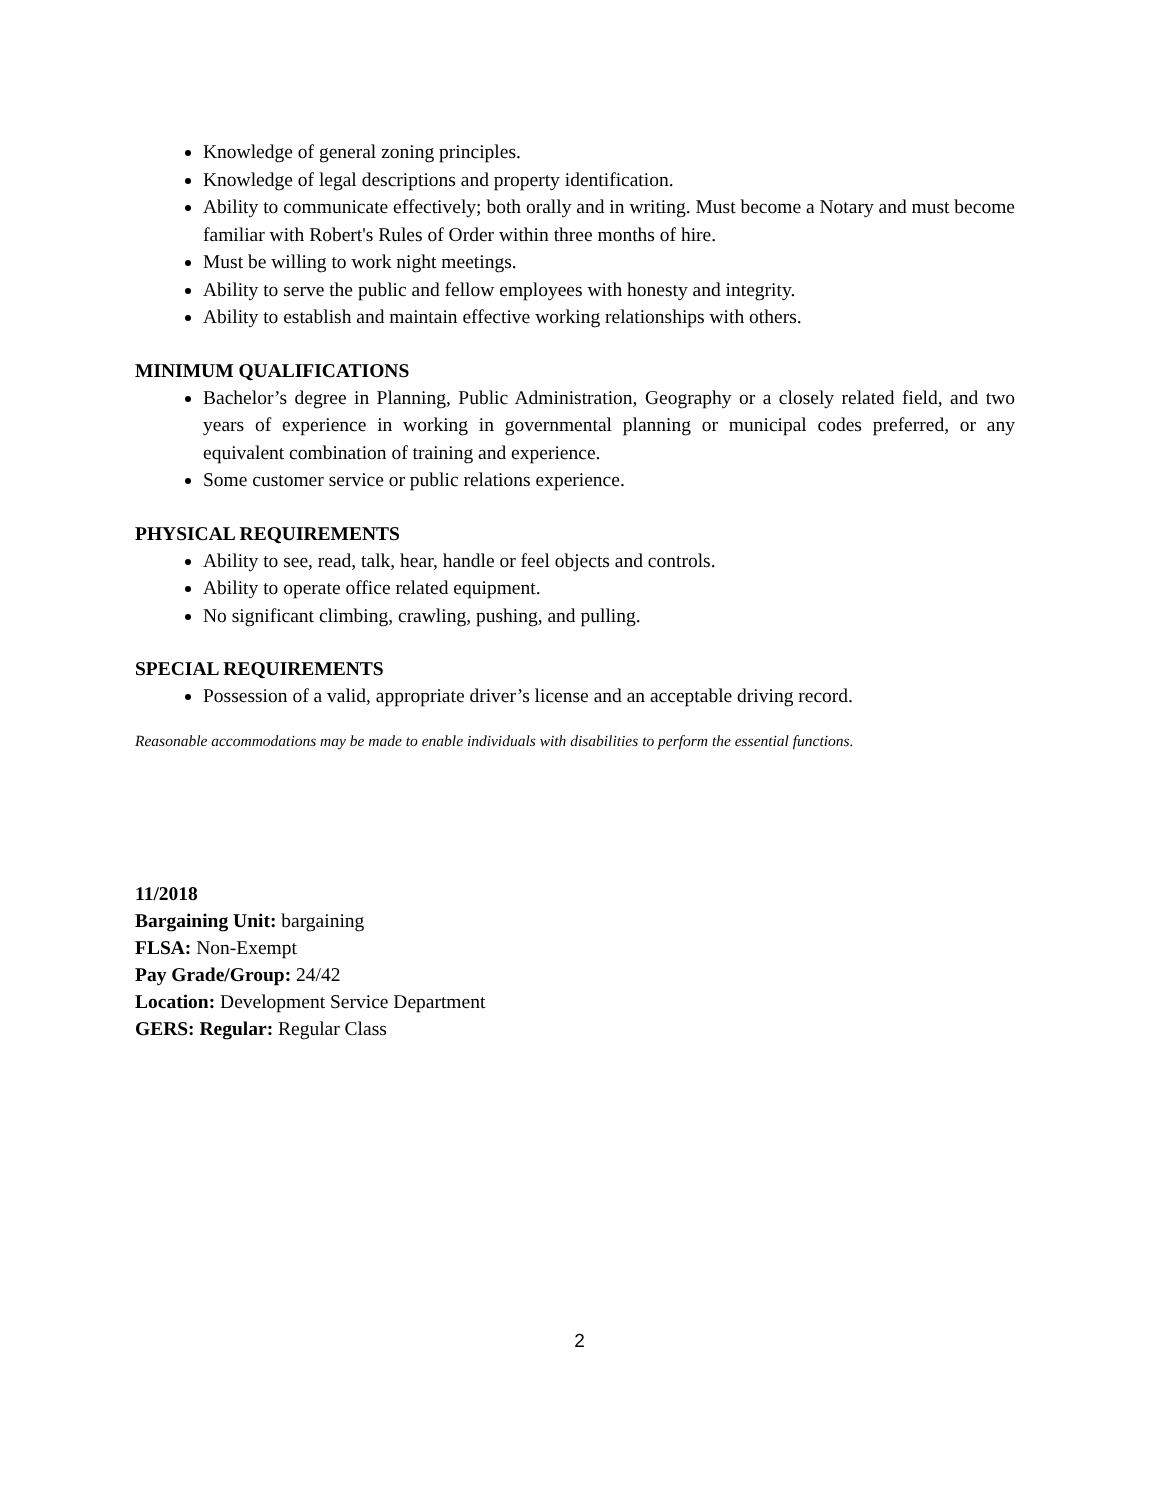Knowledge of general zoning principles.
Knowledge of legal descriptions and property identification.
Ability to communicate effectively; both orally and in writing. Must become a Notary and must become familiar with Robert's Rules of Order within three months of hire.
Must be willing to work night meetings.
Ability to serve the public and fellow employees with honesty and integrity.
Ability to establish and maintain effective working relationships with others.
MINIMUM QUALIFICATIONS
Bachelor’s degree in Planning, Public Administration, Geography or a closely related field, and two years of experience in working in governmental planning or municipal codes preferred, or any equivalent combination of training and experience.
Some customer service or public relations experience.
PHYSICAL REQUIREMENTS
Ability to see, read, talk, hear, handle or feel objects and controls.
Ability to operate office related equipment.
No significant climbing, crawling, pushing, and pulling.
SPECIAL REQUIREMENTS
Possession of a valid, appropriate driver’s license and an acceptable driving record.
Reasonable accommodations may be made to enable individuals with disabilities to perform the essential functions.
11/2018
Bargaining Unit: bargaining
FLSA: Non-Exempt
Pay Grade/Group: 24/42
Location: Development Service Department
GERS: Regular: Regular Class
2